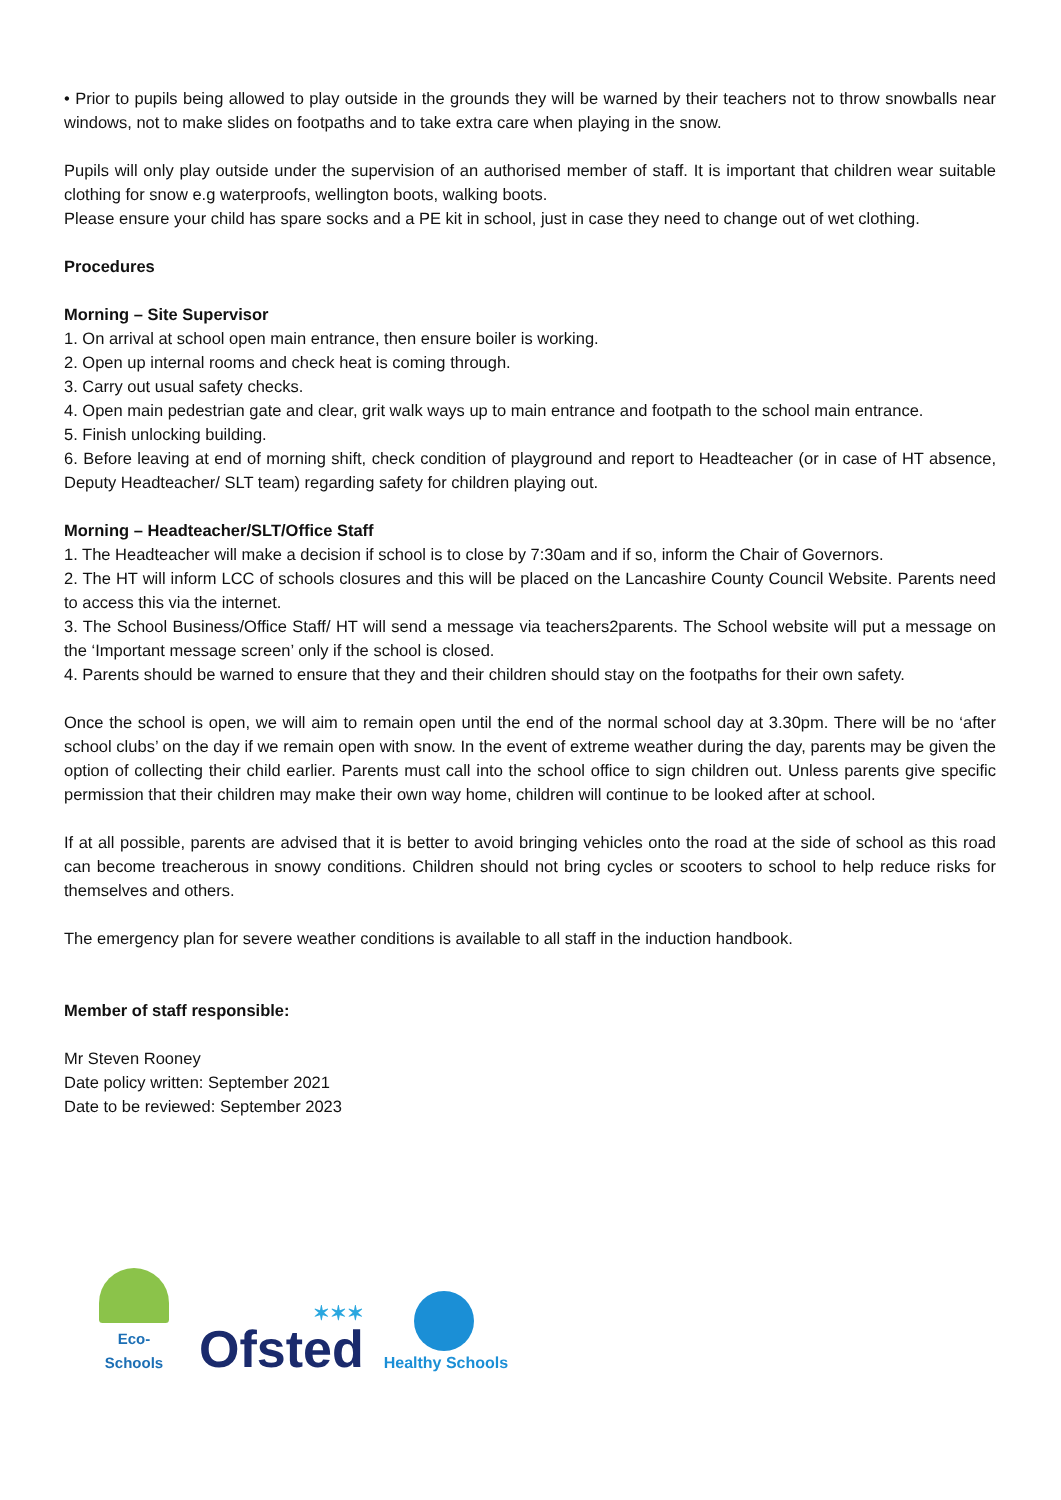• Prior to pupils being allowed to play outside in the grounds they will be warned by their teachers not to throw snowballs near windows, not to make slides on footpaths and to take extra care when playing in the snow.
Pupils will only play outside under the supervision of an authorised member of staff. It is important that children wear suitable clothing for snow e.g waterproofs, wellington boots, walking boots.
Please ensure your child has spare socks and a PE kit in school, just in case they need to change out of wet clothing.
Procedures
Morning – Site Supervisor
1. On arrival at school open main entrance, then ensure boiler is working.
2. Open up internal rooms and check heat is coming through.
3. Carry out usual safety checks.
4. Open main pedestrian gate and clear, grit walk ways up to main entrance and footpath to the school main entrance.
5. Finish unlocking building.
6. Before leaving at end of morning shift, check condition of playground and report to Headteacher (or in case of HT absence, Deputy Headteacher/ SLT team) regarding safety for children playing out.
Morning – Headteacher/SLT/Office Staff
1. The Headteacher will make a decision if school is to close by 7:30am and if so, inform the Chair of Governors.
2. The HT will inform LCC of schools closures and this will be placed on the Lancashire County Council Website. Parents need to access this via the internet.
3. The School Business/Office Staff/ HT will send a message via teachers2parents. The School website will put a message on the ‘Important message screen’ only if the school is closed.
4. Parents should be warned to ensure that they and their children should stay on the footpaths for their own safety.
Once the school is open, we will aim to remain open until the end of the normal school day at 3.30pm. There will be no ‘after school clubs’ on the day if we remain open with snow. In the event of extreme weather during the day, parents may be given the option of collecting their child earlier. Parents must call into the school office to sign children out. Unless parents give specific permission that their children may make their own way home, children will continue to be looked after at school.
If at all possible, parents are advised that it is better to avoid bringing vehicles onto the road at the side of school as this road can become treacherous in snowy conditions. Children should not bring cycles or scooters to school to help reduce risks for themselves and others.
The emergency plan for severe weather conditions is available to all staff in the induction handbook.
Member of staff responsible:
Mr Steven Rooney
Date policy written: September 2021
Date to be reviewed: September 2023
Eco-Schools
✶✶✶
Ofsted
Healthy Schools